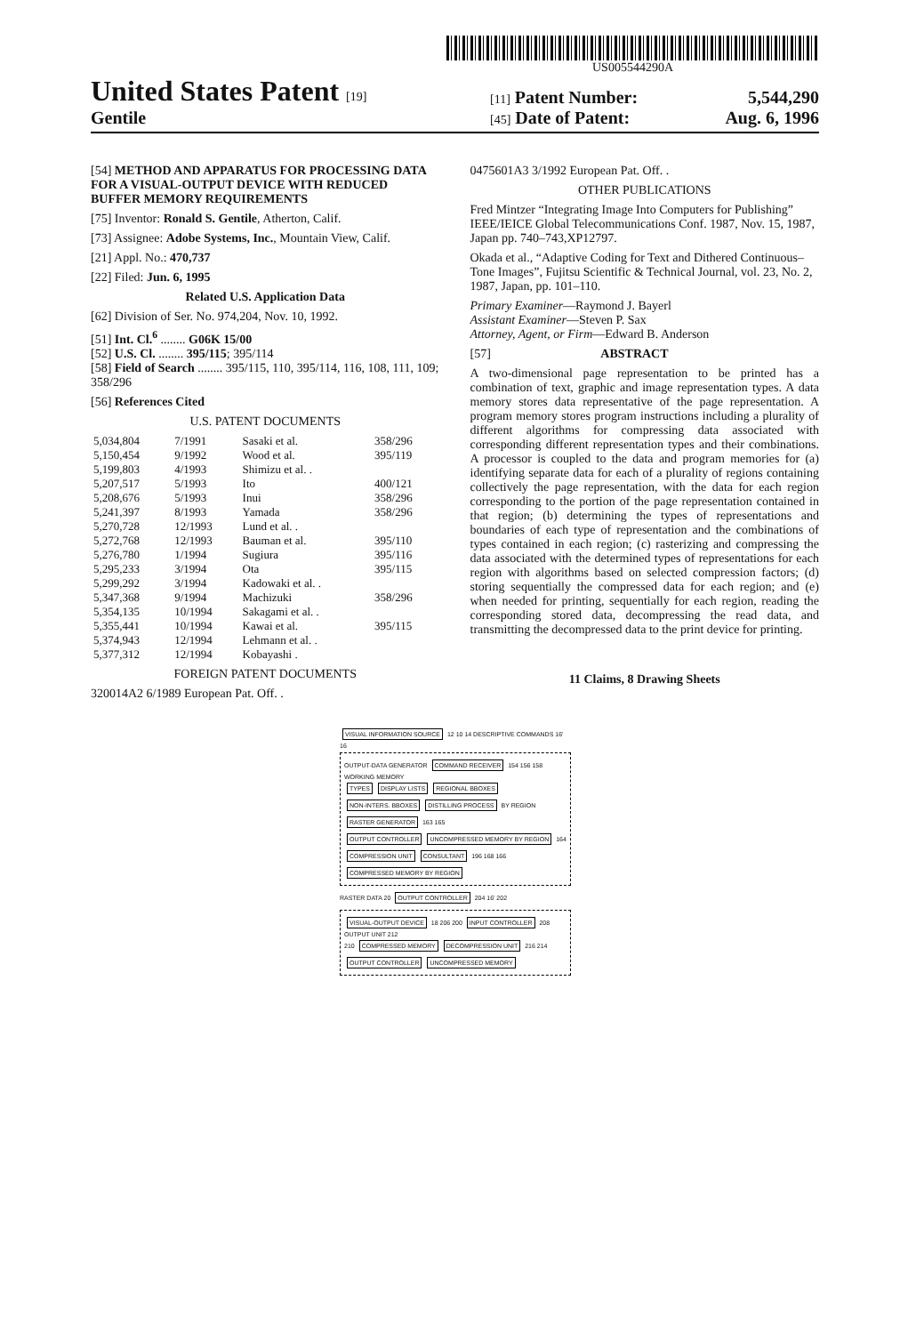US005544290A
United States Patent [19]
Gentile
[11] Patent Number: 5,544,290
[45] Date of Patent: Aug. 6, 1996
[54] METHOD AND APPARATUS FOR PROCESSING DATA FOR A VISUAL-OUTPUT DEVICE WITH REDUCED BUFFER MEMORY REQUIREMENTS
[75] Inventor: Ronald S. Gentile, Atherton, Calif.
[73] Assignee: Adobe Systems, Inc., Mountain View, Calif.
[21] Appl. No.: 470,737
[22] Filed: Jun. 6, 1995
Related U.S. Application Data
[62] Division of Ser. No. 974,204, Nov. 10, 1992.
[51] Int. Cl.<sup>6</sup> ........ G06K 15/00
[52] U.S. Cl. ........ 395/115; 395/114
[58] Field of Search ........ 395/115, 110, 395/114, 116, 108, 111, 109; 358/296
[56] References Cited
U.S. PATENT DOCUMENTS
| 5,034,804 | 7/1991 | Sasaki et al. | 358/296 |
| 5,150,454 | 9/1992 | Wood et al. | 395/119 |
| 5,199,803 | 4/1993 | Shimizu et al. . | |
| 5,207,517 | 5/1993 | Ito | 400/121 |
| 5,208,676 | 5/1993 | Inui | 358/296 |
| 5,241,397 | 8/1993 | Yamada | 358/296 |
| 5,270,728 | 12/1993 | Lund et al. . | |
| 5,272,768 | 12/1993 | Bauman et al. | 395/110 |
| 5,276,780 | 1/1994 | Sugiura | 395/116 |
| 5,295,233 | 3/1994 | Ota | 395/115 |
| 5,299,292 | 3/1994 | Kadowaki et al. . | |
| 5,347,368 | 9/1994 | Machizuki | 358/296 |
| 5,354,135 | 10/1994 | Sakagami et al. . | |
| 5,355,441 | 10/1994 | Kawai et al. | 395/115 |
| 5,374,943 | 12/1994 | Lehmann et al. . | |
| 5,377,312 | 12/1994 | Kobayashi . | |
FOREIGN PATENT DOCUMENTS
320014A2 6/1989 European Pat. Off. .
0475601A3 3/1992 European Pat. Off. .
OTHER PUBLICATIONS
Fred Mintzer “Integrating Image Into Computers for Publishing” IEEE/IEICE Global Telecommunications Conf. 1987, Nov. 15, 1987, Japan pp. 740–743,XP12797.
Okada et al., “Adaptive Coding for Text and Dithered Continuous–Tone Images”, Fujitsu Scientific & Technical Journal, vol. 23, No. 2, 1987, Japan, pp. 101–110.
Primary Examiner—Raymond J. Bayerl
Assistant Examiner—Steven P. Sax
Attorney, Agent, or Firm—Edward B. Anderson
[57] ABSTRACT
A two-dimensional page representation to be printed has a combination of text, graphic and image representation types. A data memory stores data representative of the page representation. A program memory stores program instructions including a plurality of different algorithms for compressing data associated with corresponding different representation types and their combinations. A processor is coupled to the data and program memories for (a) identifying separate data for each of a plurality of regions containing collectively the page representation, with the data for each region corresponding to the portion of the page representation contained in that region; (b) determining the types of representations and boundaries of each type of representation and the combinations of types contained in each region; (c) rasterizing and compressing the data associated with the determined types of representations for each region with algorithms based on selected compression factors; (d) storing sequentially the compressed data for each region; and (e) when needed for printing, sequentially for each region, reading the corresponding stored data, decompressing the read data, and transmitting the decompressed data to the print device for printing.
11 Claims, 8 Drawing Sheets
VISUAL INFORMATION SOURCE
12 10 14 DESCRIPTIVE COMMANDS 16' 16
OUTPUT-DATA GENERATOR COMMAND RECEIVER 154 156 158 WORKING MEMORY
TYPES DISPLAY LISTS REGIONAL BBOXES NON-INTERS. BBOXES DISTILLING PROCESS BY REGION
RASTER GENERATOR 163 165
OUTPUT CONTROLLER UNCOMPRESSED MEMORY BY REGION 164 COMPRESSION UNIT CONSULTANT 196 168 166
COMPRESSED MEMORY BY REGION
RASTER DATA 20 OUTPUT CONTROLLER 204 16' 202
VISUAL-OUTPUT DEVICE 18 206 200 INPUT CONTROLLER 208 OUTPUT UNIT 212
210 COMPRESSED MEMORY DECOMPRESSION UNIT 216 214
OUTPUT CONTROLLER UNCOMPRESSED MEMORY